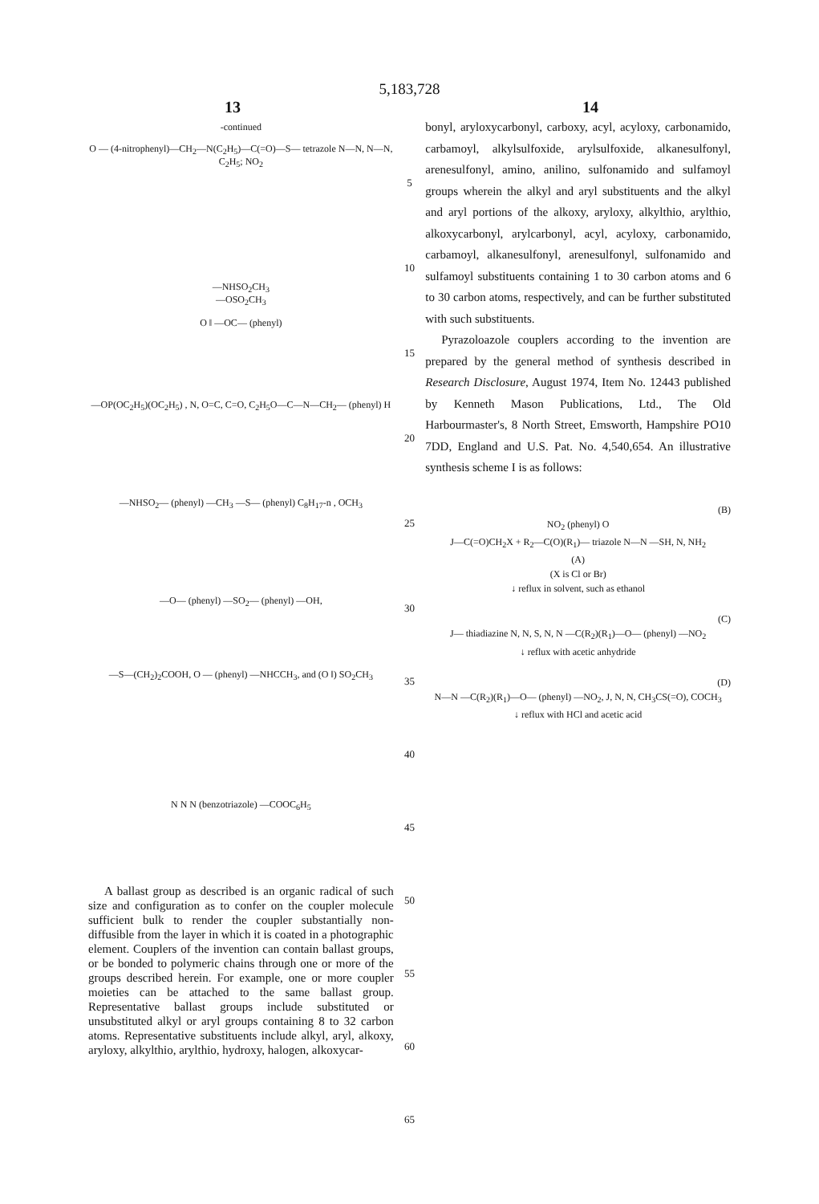5,183,728
13 14
-continued
O — (4-nitrophenyl)—CH<sub>2</sub>—N(C<sub>2</sub>H<sub>5</sub>)—C(=O)—S— tetrazole N—N, N—N, C<sub>2</sub>H<sub>5</sub>; NO<sub>2</sub>
—NHSO<sub>2</sub>CH<sub>3</sub>
—OSO<sub>2</sub>CH<sub>3</sub>
O ‖ —OC— (phenyl)
—OP(OC<sub>2</sub>H<sub>5</sub>)(OC<sub>2</sub>H<sub>5</sub>) , N, O=C, C=O, C<sub>2</sub>H<sub>5</sub>O—C—N—CH<sub>2</sub>— (phenyl) H
—NHSO<sub>2</sub>— (phenyl) —CH<sub>3</sub> —S— (phenyl) C<sub>8</sub>H<sub>17</sub>-n , OCH<sub>3</sub>
—O— (phenyl) —SO<sub>2</sub>— (phenyl) —OH,
—S—(CH<sub>2</sub>)<sub>2</sub>COOH, O — (phenyl) —NHCCH<sub>3</sub>, and (O ‖) SO<sub>2</sub>CH<sub>3</sub>
N N N (benzotriazole) —COOC<sub>6</sub>H<sub>5</sub>
A ballast group as described is an organic radical of such size and configuration as to confer on the coupler molecule sufficient bulk to render the coupler substantially non-diffusible from the layer in which it is coated in a photographic element. Couplers of the invention can contain ballast groups, or be bonded to polymeric chains through one or more of the groups described herein. For example, one or more coupler moieties can be attached to the same ballast group. Representative ballast groups include substituted or unsubstituted alkyl or aryl groups containing 8 to 32 carbon atoms. Representative substituents include alkyl, aryl, alkoxy, aryloxy, alkylthio, arylthio, hydroxy, halogen, alkoxycar-
5
10
15
20
25
30
35
40
45
50
55
60
65
bonyl, aryloxycarbonyl, carboxy, acyl, acyloxy, carbonamido, carbamoyl, alkylsulfoxide, arylsulfoxide, alkanesulfonyl, arenesulfonyl, amino, anilino, sulfonamido and sulfamoyl groups wherein the alkyl and aryl substituents and the alkyl and aryl portions of the alkoxy, aryloxy, alkylthio, arylthio, alkoxycarbonyl, arylcarbonyl, acyl, acyloxy, carbonamido, carbamoyl, alkanesulfonyl, arenesulfonyl, sulfonamido and sulfamoyl substituents containing 1 to 30 carbon atoms and 6 to 30 carbon atoms, respectively, and can be further substituted with such substituents.
Pyrazoloazole couplers according to the invention are prepared by the general method of synthesis described in Research Disclosure, August 1974, Item No. 12443 published by Kenneth Mason Publications, Ltd., The Old Harbourmaster's, 8 North Street, Emsworth, Hampshire PO10 7DD, England and U.S. Pat. No. 4,540,654. An illustrative synthesis scheme I is as follows:
(B)
NO<sub>2</sub> (phenyl) O
J—C(=O)CH<sub>2</sub>X + R<sub>2</sub>—C(O)(R<sub>1</sub>)— triazole N—N —SH, N, NH<sub>2</sub>
(A)
(X is Cl or Br)
↓ reflux in solvent, such as ethanol
(C)
J— thiadiazine N, N, S, N, N —C(R<sub>2</sub>)(R<sub>1</sub>)—O— (phenyl) —NO<sub>2</sub>
↓ reflux with acetic anhydride
(D)
N—N —C(R<sub>2</sub>)(R<sub>1</sub>)—O— (phenyl) —NO<sub>2</sub>, J, N, N, CH<sub>3</sub>CS(=O), COCH<sub>3</sub>
↓ reflux with HCl and acetic acid